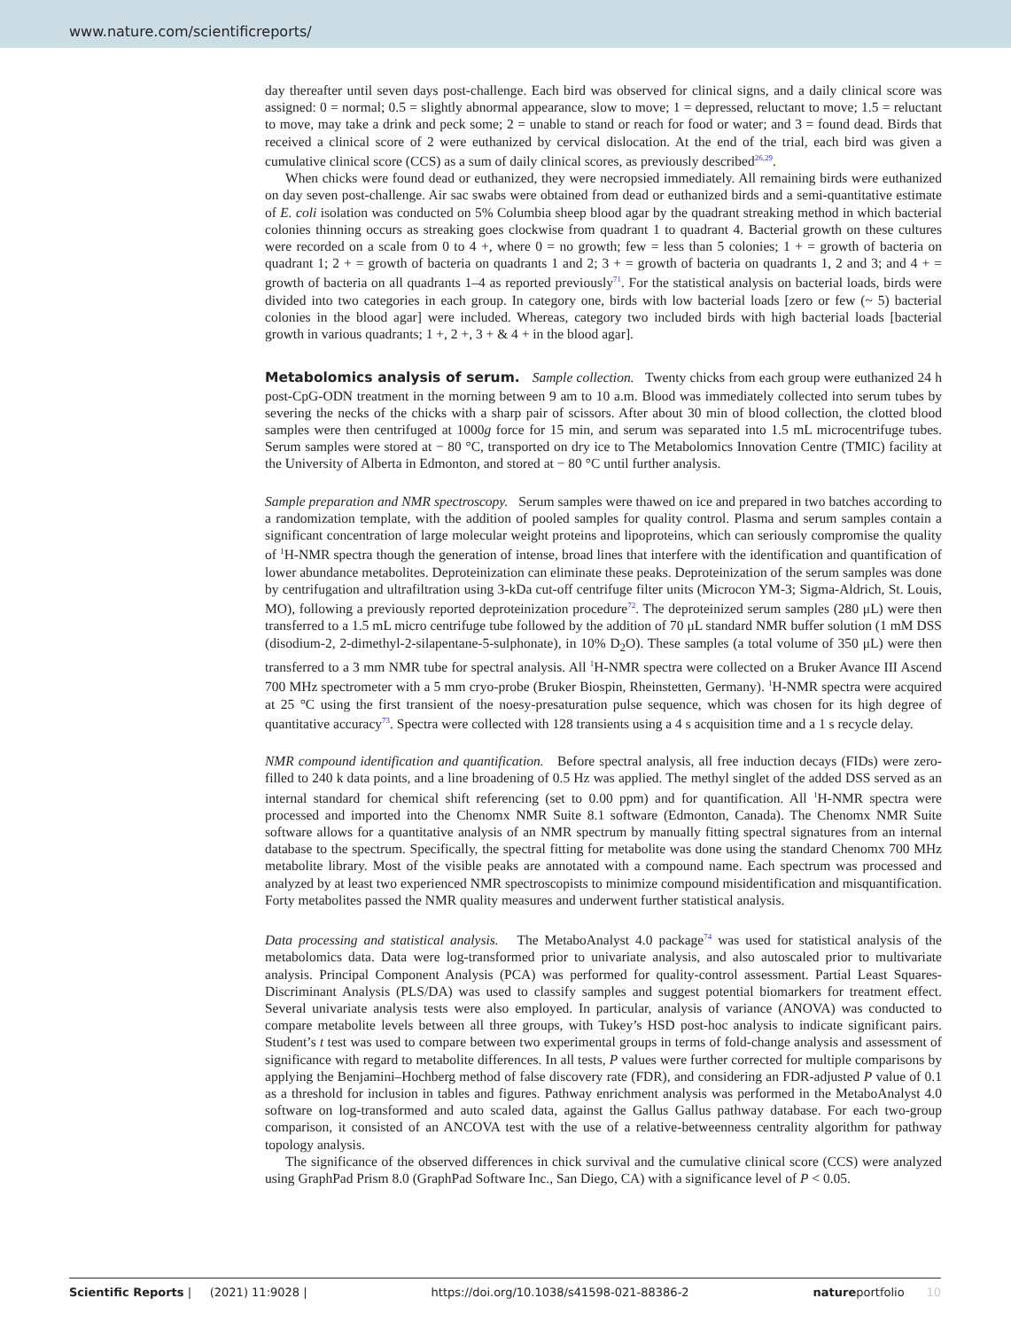www.nature.com/scientificreports/
day thereafter until seven days post-challenge. Each bird was observed for clinical signs, and a daily clinical score was assigned: 0 = normal; 0.5 = slightly abnormal appearance, slow to move; 1 = depressed, reluctant to move; 1.5 = reluctant to move, may take a drink and peck some; 2 = unable to stand or reach for food or water; and 3 = found dead. Birds that received a clinical score of 2 were euthanized by cervical dislocation. At the end of the trial, each bird was given a cumulative clinical score (CCS) as a sum of daily clinical scores, as previously described<sup>26,29</sup>.
When chicks were found dead or euthanized, they were necropsied immediately. All remaining birds were euthanized on day seven post-challenge. Air sac swabs were obtained from dead or euthanized birds and a semi-quantitative estimate of E. coli isolation was conducted on 5% Columbia sheep blood agar by the quadrant streaking method in which bacterial colonies thinning occurs as streaking goes clockwise from quadrant 1 to quadrant 4. Bacterial growth on these cultures were recorded on a scale from 0 to 4 +, where 0 = no growth; few = less than 5 colonies; 1 + = growth of bacteria on quadrant 1; 2 + = growth of bacteria on quadrants 1 and 2; 3 + = growth of bacteria on quadrants 1, 2 and 3; and 4 + = growth of bacteria on all quadrants 1–4 as reported previously<sup>71</sup>. For the statistical analysis on bacterial loads, birds were divided into two categories in each group. In category one, birds with low bacterial loads [zero or few (~ 5) bacterial colonies in the blood agar] were included. Whereas, category two included birds with high bacterial loads [bacterial growth in various quadrants; 1 +, 2 +, 3 + & 4 + in the blood agar].
Metabolomics analysis of serum.
Sample collection. Twenty chicks from each group were euthanized 24 h post-CpG-ODN treatment in the morning between 9 am to 10 a.m. Blood was immediately collected into serum tubes by severing the necks of the chicks with a sharp pair of scissors. After about 30 min of blood collection, the clotted blood samples were then centrifuged at 1000g force for 15 min, and serum was separated into 1.5 mL microcentrifuge tubes. Serum samples were stored at − 80 °C, transported on dry ice to The Metabolomics Innovation Centre (TMIC) facility at the University of Alberta in Edmonton, and stored at − 80 °C until further analysis.
Sample preparation and NMR spectroscopy. Serum samples were thawed on ice and prepared in two batches according to a randomization template, with the addition of pooled samples for quality control. Plasma and serum samples contain a significant concentration of large molecular weight proteins and lipoproteins, which can seriously compromise the quality of <sup>1</sup>H-NMR spectra though the generation of intense, broad lines that interfere with the identification and quantification of lower abundance metabolites. Deproteinization can eliminate these peaks. Deproteinization of the serum samples was done by centrifugation and ultrafiltration using 3-kDa cut-off centrifuge filter units (Microcon YM-3; Sigma-Aldrich, St. Louis, MO), following a previously reported deproteinization procedure<sup>72</sup>. The deproteinized serum samples (280 μL) were then transferred to a 1.5 mL micro centrifuge tube followed by the addition of 70 μL standard NMR buffer solution (1 mM DSS (disodium-2, 2-dimethyl-2-silapentane-5-sulphonate), in 10% D<sub>2</sub>O). These samples (a total volume of 350 μL) were then transferred to a 3 mm NMR tube for spectral analysis. All <sup>1</sup>H-NMR spectra were collected on a Bruker Avance III Ascend 700 MHz spectrometer with a 5 mm cryo-probe (Bruker Biospin, Rheinstetten, Germany). <sup>1</sup>H-NMR spectra were acquired at 25 °C using the first transient of the noesy-presaturation pulse sequence, which was chosen for its high degree of quantitative accuracy<sup>73</sup>. Spectra were collected with 128 transients using a 4 s acquisition time and a 1 s recycle delay.
NMR compound identification and quantification. Before spectral analysis, all free induction decays (FIDs) were zero-filled to 240 k data points, and a line broadening of 0.5 Hz was applied. The methyl singlet of the added DSS served as an internal standard for chemical shift referencing (set to 0.00 ppm) and for quantification. All <sup>1</sup>H-NMR spectra were processed and imported into the Chenomx NMR Suite 8.1 software (Edmonton, Canada). The Chenomx NMR Suite software allows for a quantitative analysis of an NMR spectrum by manually fitting spectral signatures from an internal database to the spectrum. Specifically, the spectral fitting for metabolite was done using the standard Chenomx 700 MHz metabolite library. Most of the visible peaks are annotated with a compound name. Each spectrum was processed and analyzed by at least two experienced NMR spectroscopists to minimize compound misidentification and misquantification. Forty metabolites passed the NMR quality measures and underwent further statistical analysis.
Data processing and statistical analysis. The MetaboAnalyst 4.0 package<sup>74</sup> was used for statistical analysis of the metabolomics data. Data were log-transformed prior to univariate analysis, and also autoscaled prior to multivariate analysis. Principal Component Analysis (PCA) was performed for quality-control assessment. Partial Least Squares-Discriminant Analysis (PLS/DA) was used to classify samples and suggest potential biomarkers for treatment effect. Several univariate analysis tests were also employed. In particular, analysis of variance (ANOVA) was conducted to compare metabolite levels between all three groups, with Tukey’s HSD post-hoc analysis to indicate significant pairs. Student’s t test was used to compare between two experimental groups in terms of fold-change analysis and assessment of significance with regard to metabolite differences. In all tests, P values were further corrected for multiple comparisons by applying the Benjamini–Hochberg method of false discovery rate (FDR), and considering an FDR-adjusted P value of 0.1 as a threshold for inclusion in tables and figures. Pathway enrichment analysis was performed in the MetaboAnalyst 4.0 software on log-transformed and auto scaled data, against the Gallus Gallus pathway database. For each two-group comparison, it consisted of an ANCOVA test with the use of a relative-betweenness centrality algorithm for pathway topology analysis.
The significance of the observed differences in chick survival and the cumulative clinical score (CCS) were analyzed using GraphPad Prism 8.0 (GraphPad Software Inc., San Diego, CA) with a significance level of P < 0.05.
Scientific Reports | (2021) 11:9028 | https://doi.org/10.1038/s41598-021-88386-2 natureportfolio 10